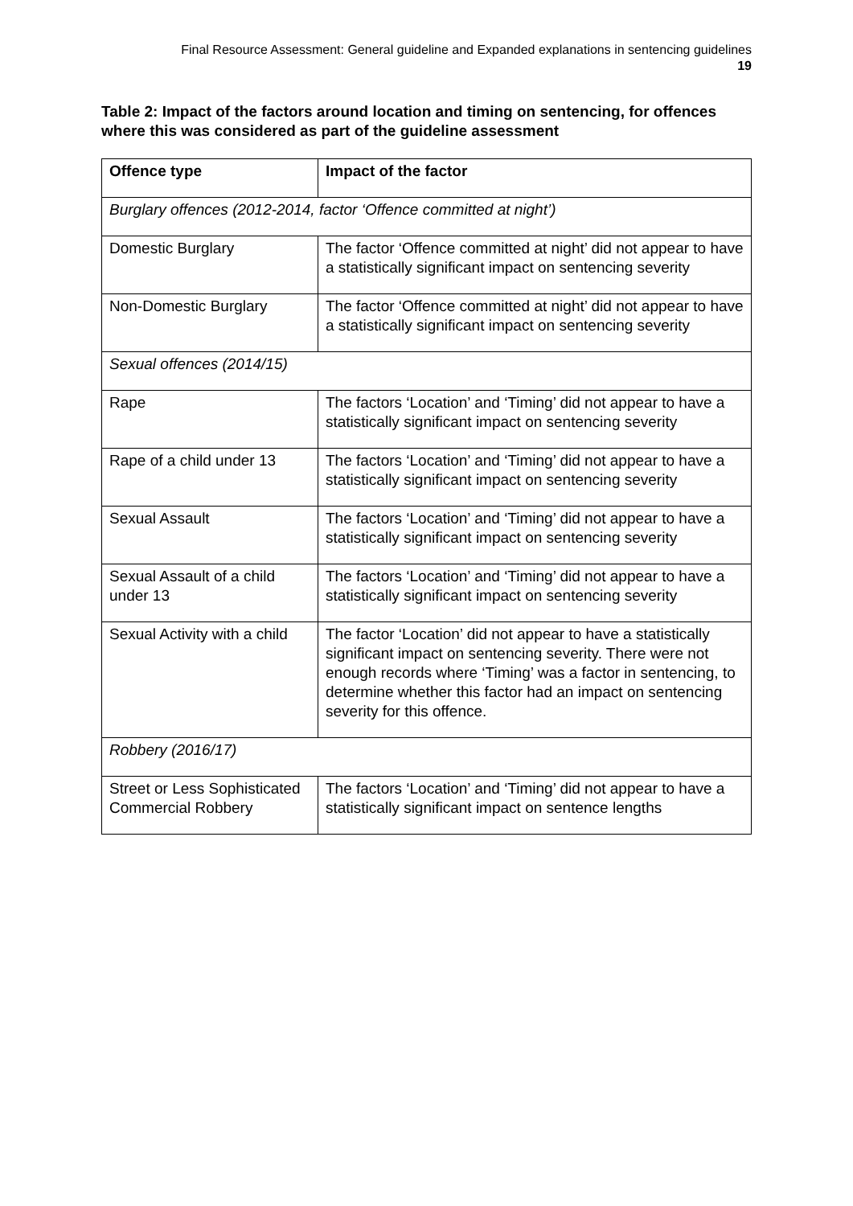Final Resource Assessment: General guideline and Expanded explanations in sentencing guidelines
19
Table 2: Impact of the factors around location and timing on sentencing, for offences where this was considered as part of the guideline assessment
| Offence type | Impact of the factor |
| --- | --- |
| Burglary offences (2012-2014, factor ‘Offence committed at night’) | |
| Domestic Burglary | The factor ‘Offence committed at night’ did not appear to have a statistically significant impact on sentencing severity |
| Non-Domestic Burglary | The factor ‘Offence committed at night’ did not appear to have a statistically significant impact on sentencing severity |
| Sexual offences (2014/15) | |
| Rape | The factors ‘Location’ and ‘Timing’ did not appear to have a statistically significant impact on sentencing severity |
| Rape of a child under 13 | The factors ‘Location’ and ‘Timing’ did not appear to have a statistically significant impact on sentencing severity |
| Sexual Assault | The factors ‘Location’ and ‘Timing’ did not appear to have a statistically significant impact on sentencing severity |
| Sexual Assault of a child under 13 | The factors ‘Location’ and ‘Timing’ did not appear to have a statistically significant impact on sentencing severity |
| Sexual Activity with a child | The factor ‘Location’ did not appear to have a statistically significant impact on sentencing severity. There were not enough records where ‘Timing’ was a factor in sentencing, to determine whether this factor had an impact on sentencing severity for this offence. |
| Robbery (2016/17) | |
| Street or Less Sophisticated Commercial Robbery | The factors ‘Location’ and ‘Timing’ did not appear to have a statistically significant impact on sentence lengths |